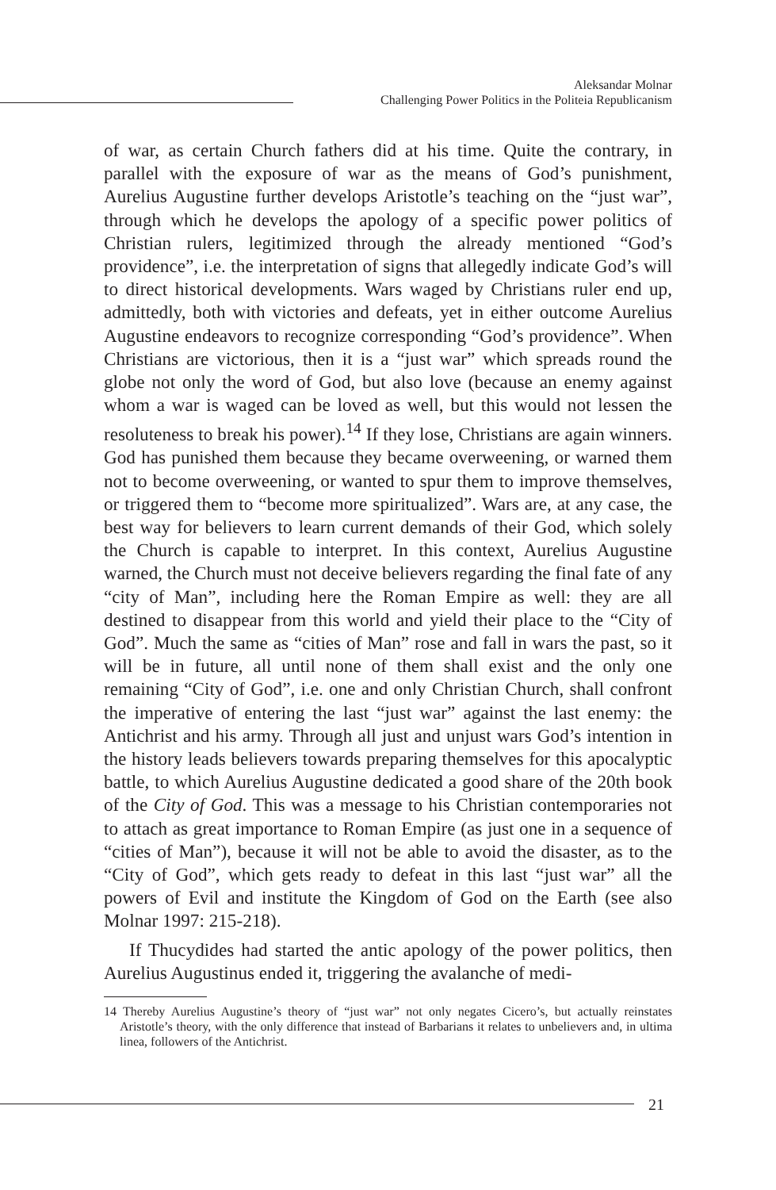Aleksandar Molnar
Challenging Power Politics in the Politeia Republicanism
of war, as certain Church fathers did at his time. Quite the contrary, in parallel with the exposure of war as the means of God’s punishment, Aurelius Augustine further develops Aristotle’s teaching on the “just war”, through which he develops the apology of a specific power politics of Christian rulers, legitimized through the already mentioned “God’s providence”, i.e. the interpretation of signs that allegedly indicate God’s will to direct historical developments. Wars waged by Christians ruler end up, admittedly, both with victories and defeats, yet in either outcome Aurelius Augustine endeavors to recognize corresponding “God’s providence”. When Christians are victorious, then it is a “just war” which spreads round the globe not only the word of God, but also love (because an enemy against whom a war is waged can be loved as well, but this would not lessen the resoluteness to break his power).<sup>14</sup> If they lose, Christians are again winners. God has punished them because they became overweening, or warned them not to become overweening, or wanted to spur them to improve themselves, or triggered them to “become more spiritualized”. Wars are, at any case, the best way for believers to learn current demands of their God, which solely the Church is capable to interpret. In this context, Aurelius Augustine warned, the Church must not deceive believers regarding the final fate of any “city of Man”, including here the Roman Empire as well: they are all destined to disappear from this world and yield their place to the “City of God”. Much the same as “cities of Man” rose and fall in wars the past, so it will be in future, all until none of them shall exist and the only one remaining “City of God”, i.e. one and only Christian Church, shall confront the imperative of entering the last “just war” against the last enemy: the Antichrist and his army. Through all just and unjust wars God’s intention in the history leads believers towards preparing themselves for this apocalyptic battle, to which Aurelius Augustine dedicated a good share of the 20th book of the City of God. This was a message to his Christian contemporaries not to attach as great importance to Roman Empire (as just one in a sequence of “cities of Man”), because it will not be able to avoid the disaster, as to the “City of God”, which gets ready to defeat in this last “just war” all the powers of Evil and institute the Kingdom of God on the Earth (see also Molnar 1997: 215-218).
If Thucydides had started the antic apology of the power politics, then Aurelius Augustinus ended it, triggering the avalanche of medi-
14 Thereby Aurelius Augustine’s theory of “just war” not only negates Cicero’s, but actually reinstates Aristotle’s theory, with the only difference that instead of Barbarians it relates to unbelievers and, in ultima linea, followers of the Antichrist.
21